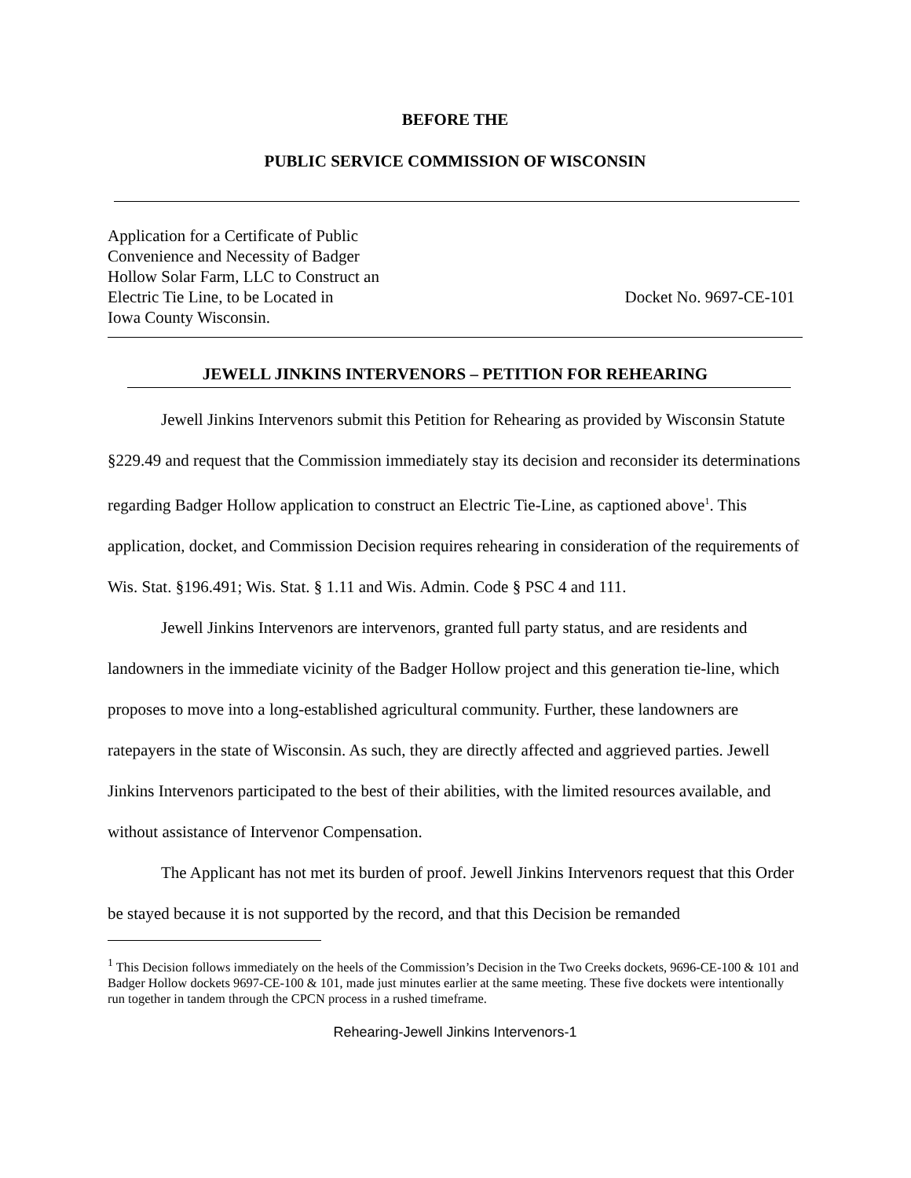BEFORE THE
PUBLIC SERVICE COMMISSION OF WISCONSIN
Application for a Certificate of Public
Convenience and Necessity of Badger
Hollow Solar Farm, LLC to Construct an
Electric Tie Line, to be Located in
Iowa County Wisconsin.
Docket No. 9697-CE-101
JEWELL JINKINS INTERVENORS – PETITION FOR REHEARING
Jewell Jinkins Intervenors submit this Petition for Rehearing as provided by Wisconsin Statute §229.49 and request that the Commission immediately stay its decision and reconsider its determinations regarding Badger Hollow application to construct an Electric Tie-Line, as captioned above<sup>1</sup>. This application, docket, and Commission Decision requires rehearing in consideration of the requirements of Wis. Stat. §196.491; Wis. Stat. § 1.11 and Wis. Admin. Code § PSC 4 and 111.
Jewell Jinkins Intervenors are intervenors, granted full party status, and are residents and landowners in the immediate vicinity of the Badger Hollow project and this generation tie-line, which proposes to move into a long-established agricultural community. Further, these landowners are ratepayers in the state of Wisconsin. As such, they are directly affected and aggrieved parties. Jewell Jinkins Intervenors participated to the best of their abilities, with the limited resources available, and without assistance of Intervenor Compensation.
The Applicant has not met its burden of proof. Jewell Jinkins Intervenors request that this Order be stayed because it is not supported by the record, and that this Decision be remanded
<sup>1</sup> This Decision follows immediately on the heels of the Commission’s Decision in the Two Creeks dockets, 9696-CE-100 & 101 and Badger Hollow dockets 9697-CE-100 & 101, made just minutes earlier at the same meeting. These five dockets were intentionally run together in tandem through the CPCN process in a rushed timeframe.
Rehearing-Jewell Jinkins Intervenors-1